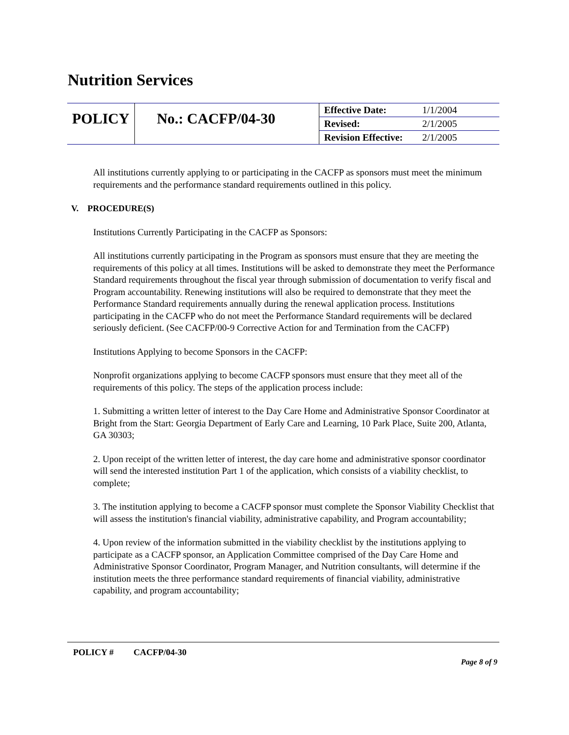Nutrition Services
| POLICY | No.: CACFP/04-30 | Effective Date: | 1/1/2004 |
| | | Revised: | 2/1/2005 |
| | | Revision Effective: | 2/1/2005 |
All institutions currently applying to or participating in the CACFP as sponsors must meet the minimum requirements and the performance standard requirements outlined in this policy.
V. PROCEDURE(S)
Institutions Currently Participating in the CACFP as Sponsors:
All institutions currently participating in the Program as sponsors must ensure that they are meeting the requirements of this policy at all times. Institutions will be asked to demonstrate they meet the Performance Standard requirements throughout the fiscal year through submission of documentation to verify fiscal and Program accountability. Renewing institutions will also be required to demonstrate that they meet the Performance Standard requirements annually during the renewal application process. Institutions participating in the CACFP who do not meet the Performance Standard requirements will be declared seriously deficient. (See CACFP/00-9 Corrective Action for and Termination from the CACFP)
Institutions Applying to become Sponsors in the CACFP:
Nonprofit organizations applying to become CACFP sponsors must ensure that they meet all of the requirements of this policy. The steps of the application process include:
1. Submitting a written letter of interest to the Day Care Home and Administrative Sponsor Coordinator at Bright from the Start: Georgia Department of Early Care and Learning, 10 Park Place, Suite 200, Atlanta, GA 30303;
2. Upon receipt of the written letter of interest, the day care home and administrative sponsor coordinator will send the interested institution Part 1 of the application, which consists of a viability checklist, to complete;
3. The institution applying to become a CACFP sponsor must complete the Sponsor Viability Checklist that will assess the institution's financial viability, administrative capability, and Program accountability;
4. Upon review of the information submitted in the viability checklist by the institutions applying to participate as a CACFP sponsor, an Application Committee comprised of the Day Care Home and Administrative Sponsor Coordinator, Program Manager, and Nutrition consultants, will determine if the institution meets the three performance standard requirements of financial viability, administrative capability, and program accountability;
POLICY # CACFP/04-30
Page 8 of 9